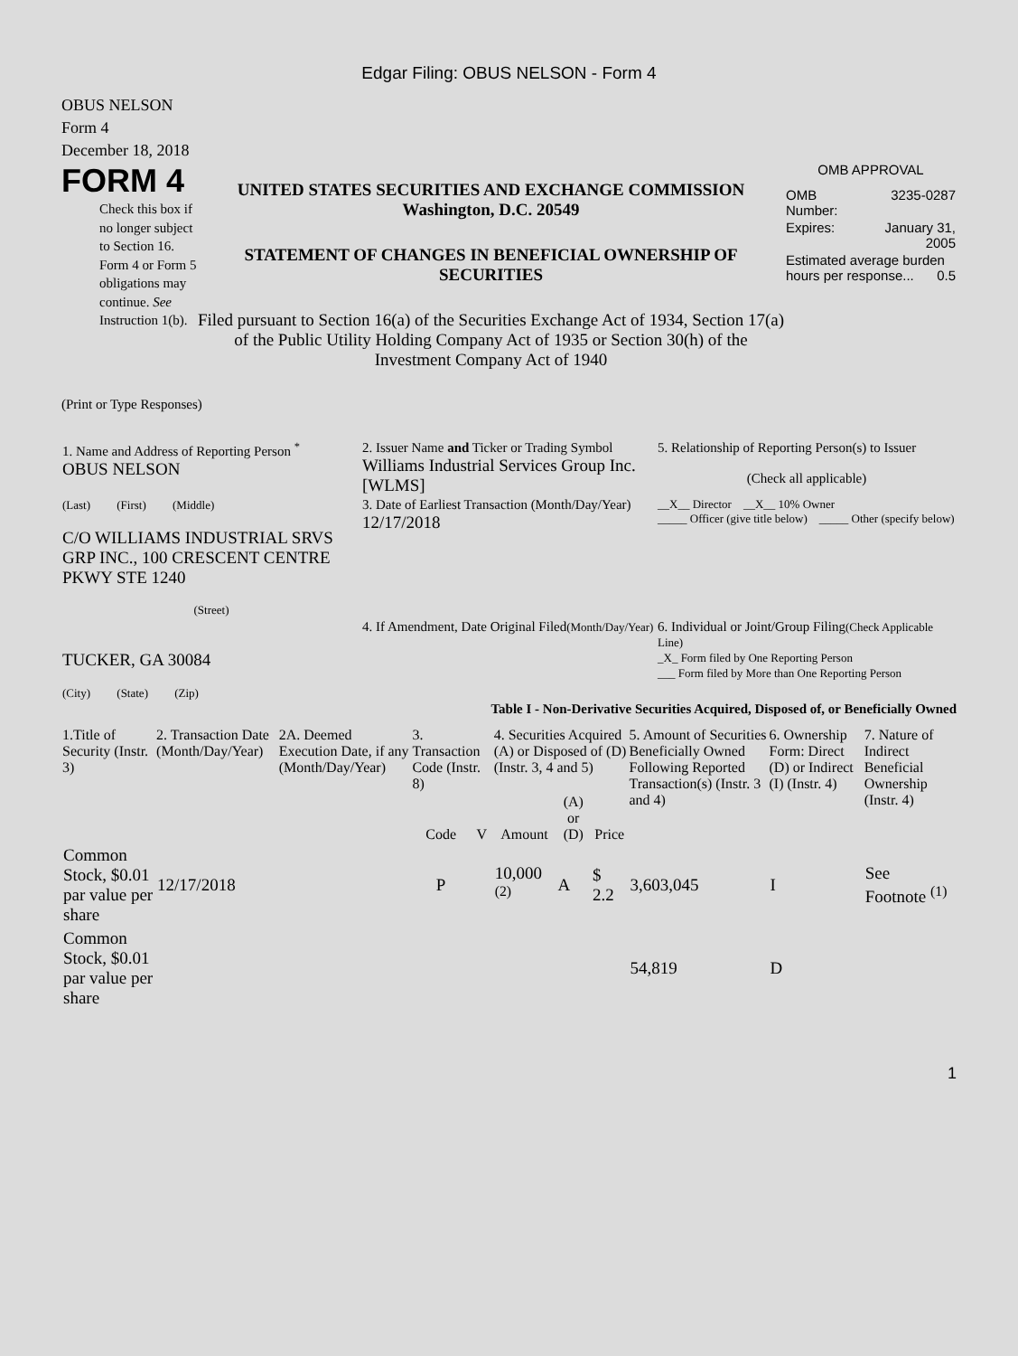Edgar Filing: OBUS NELSON - Form 4
OBUS NELSON
Form 4
December 18, 2018
FORM 4
Check this box if no longer subject to Section 16. Form 4 or Form 5 obligations may continue. See Instruction 1(b).
UNITED STATES SECURITIES AND EXCHANGE COMMISSION
Washington, D.C. 20549
STATEMENT OF CHANGES IN BENEFICIAL OWNERSHIP OF SECURITIES
Filed pursuant to Section 16(a) of the Securities Exchange Act of 1934, Section 17(a) of the Public Utility Holding Company Act of 1935 or Section 30(h) of the Investment Company Act of 1940
OMB APPROVAL
| OMB Number: | 3235-0287 |
| Expires: | January 31, 2005 |
| Estimated average burden hours per response... 0.5 | |
(Print or Type Responses)
| 1. Name and Address of Reporting Person <sup>*</sup> OBUS NELSON | 2. Issuer Name and Ticker or Trading Symbol Williams Industrial Services Group Inc. [WLMS] | 5. Relationship of Reporting Person(s) to Issuer (Check all applicable) |
| (Last) (First) (Middle) C/O WILLIAMS INDUSTRIAL SRVS GRP INC., 100 CRESCENT CENTRE PKWY STE 1240 (Street) | 3. Date of Earliest Transaction (Month/Day/Year) 12/17/2018 | __X__ Director __X__ 10% Owner _____ Officer (give title below) _____ Other (specify below) |
| TUCKER, GA 30084 (City) (State) (Zip) | 4. If Amendment, Date Original Filed (Month/Day/Year) | 6. Individual or Joint/Group Filing (Check Applicable Line) _X_ Form filed by One Reporting Person ___ Form filed by More than One Reporting Person |
Table I - Non-Derivative Securities Acquired, Disposed of, or Beneficially Owned
| 1.Title of Security (Instr. 3) | 2. Transaction Date (Month/Day/Year) | 2A. Deemed Execution Date, if any (Month/Day/Year) | 3. Transaction Code (Instr. 8) | | 4. Securities Acquired (A) or Disposed of (D) (Instr. 3, 4 and 5) | | | 5. Amount of Securities Beneficially Owned Following Reported Transaction(s) (Instr. 3 and 4) | 6. Ownership Form: Direct (D) or Indirect (I) (Instr. 4) | 7. Nature of Indirect Beneficial Ownership (Instr. 4) |
| --- | --- | --- | --- | --- | --- | --- | --- | --- | --- | --- |
| | | | Code | V | Amount | (A) or (D) | Price | | | |
| Common Stock, $0.01 par value per share | 12/17/2018 | | P | | 10,000 <sup>(2)</sup> | A | $ 2.2 | 3,603,045 | I | See Footnote <sup>(1)</sup> |
| Common Stock, $0.01 par value per share | | | | | | | | 54,819 | D | |
1